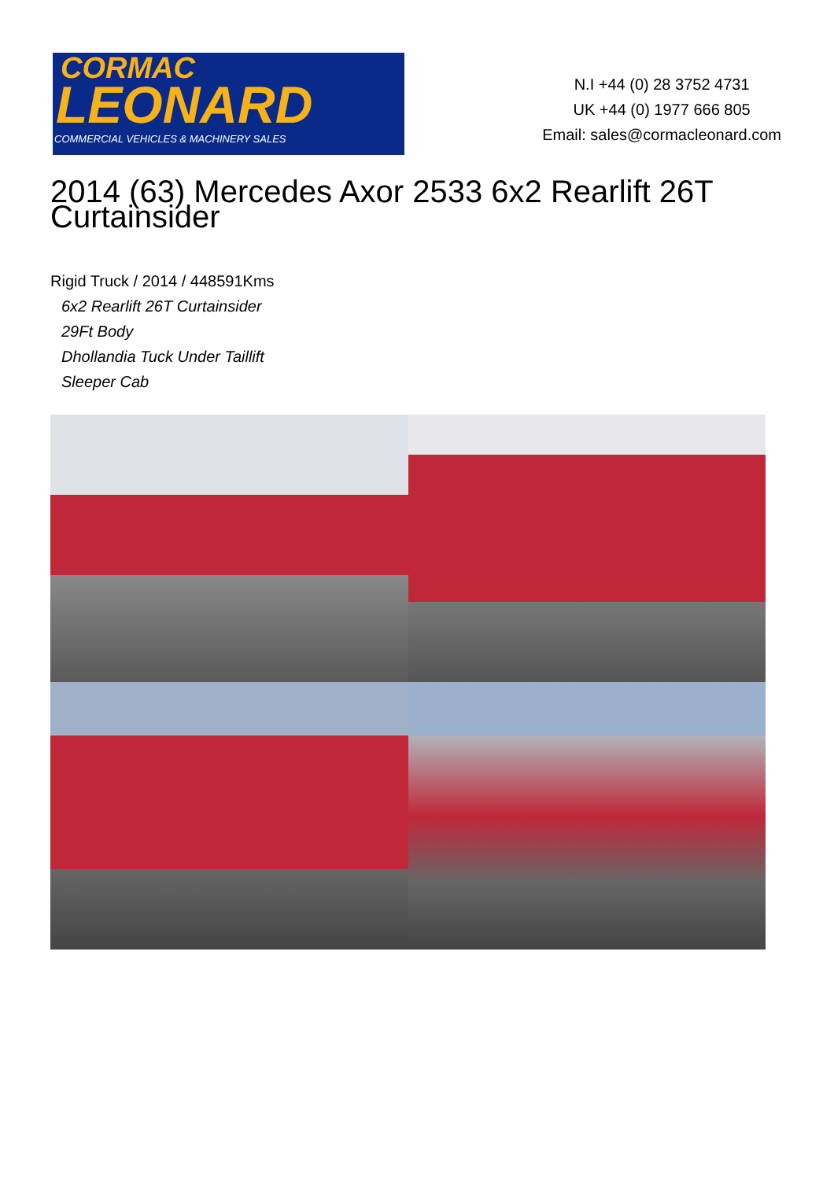CORMAC
LEONARD
COMMERCIAL VEHICLES & MACHINERY SALES
N.I +44 (0) 28 3752 4731
UK +44 (0) 1977 666 805
Email: sales@cormacleonard.com
2014 (63) Mercedes Axor 2533 6x2 Rearlift 26T Curtainsider
Rigid Truck / 2014 / 448591Kms
6x2 Rearlift 26T Curtainsider
29Ft Body
Dhollandia Tuck Under Taillift
Sleeper Cab